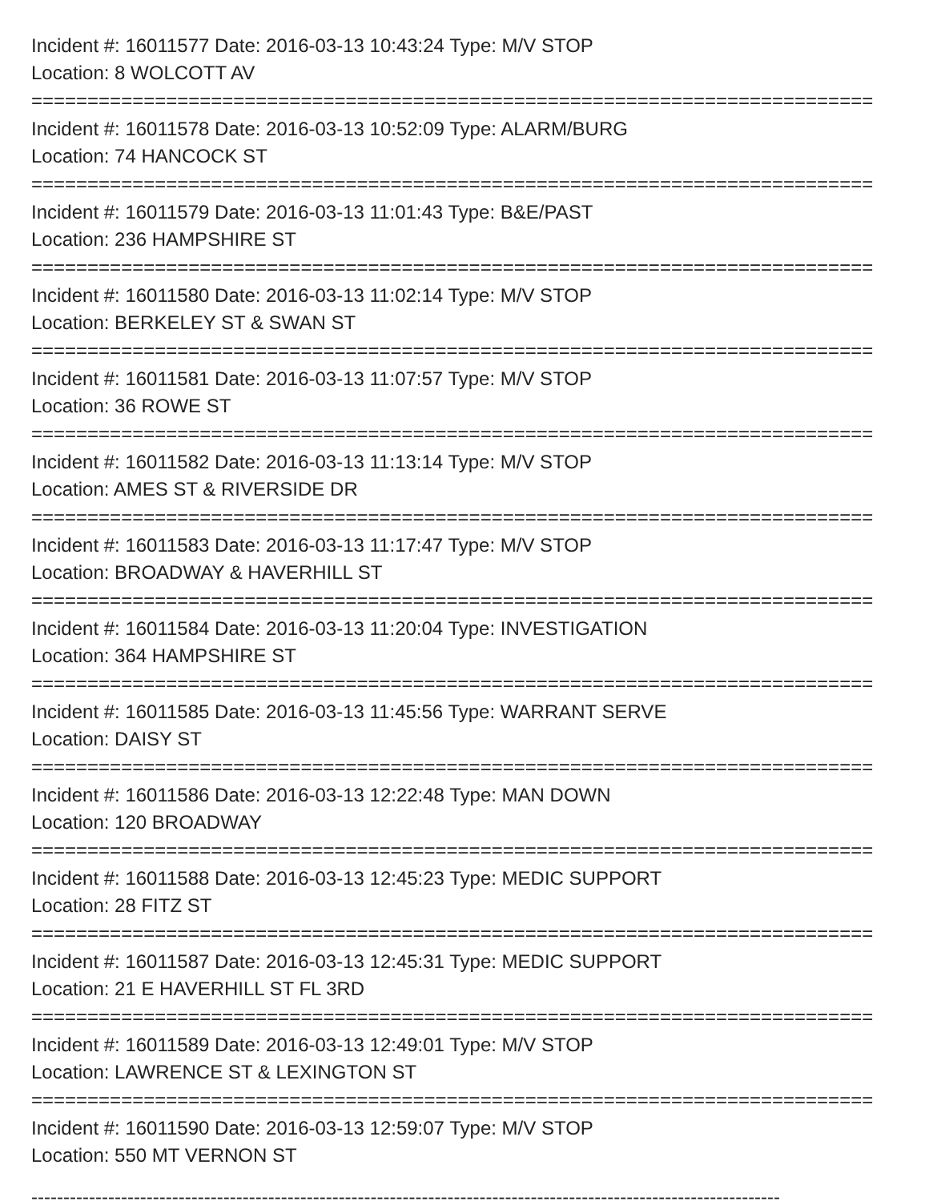Incident #: 16011577 Date: 2016-03-13 10:43:24 Type: M/V STOP
Location: 8 WOLCOTT AV
===========================================================================
Incident #: 16011578 Date: 2016-03-13 10:52:09 Type: ALARM/BURG
Location: 74 HANCOCK ST
===========================================================================
Incident #: 16011579 Date: 2016-03-13 11:01:43 Type: B&E/PAST
Location: 236 HAMPSHIRE ST
===========================================================================
Incident #: 16011580 Date: 2016-03-13 11:02:14 Type: M/V STOP
Location: BERKELEY ST & SWAN ST
===========================================================================
Incident #: 16011581 Date: 2016-03-13 11:07:57 Type: M/V STOP
Location: 36 ROWE ST
===========================================================================
Incident #: 16011582 Date: 2016-03-13 11:13:14 Type: M/V STOP
Location: AMES ST & RIVERSIDE DR
===========================================================================
Incident #: 16011583 Date: 2016-03-13 11:17:47 Type: M/V STOP
Location: BROADWAY & HAVERHILL ST
===========================================================================
Incident #: 16011584 Date: 2016-03-13 11:20:04 Type: INVESTIGATION
Location: 364 HAMPSHIRE ST
===========================================================================
Incident #: 16011585 Date: 2016-03-13 11:45:56 Type: WARRANT SERVE
Location: DAISY ST
===========================================================================
Incident #: 16011586 Date: 2016-03-13 12:22:48 Type: MAN DOWN
Location: 120 BROADWAY
===========================================================================
Incident #: 16011588 Date: 2016-03-13 12:45:23 Type: MEDIC SUPPORT
Location: 28 FITZ ST
===========================================================================
Incident #: 16011587 Date: 2016-03-13 12:45:31 Type: MEDIC SUPPORT
Location: 21 E HAVERHILL ST FL 3RD
===========================================================================
Incident #: 16011589 Date: 2016-03-13 12:49:01 Type: M/V STOP
Location: LAWRENCE ST & LEXINGTON ST
===========================================================================
Incident #: 16011590 Date: 2016-03-13 12:59:07 Type: M/V STOP
Location: 550 MT VERNON ST
---------------------------------------------------------------------------------------------------------------------